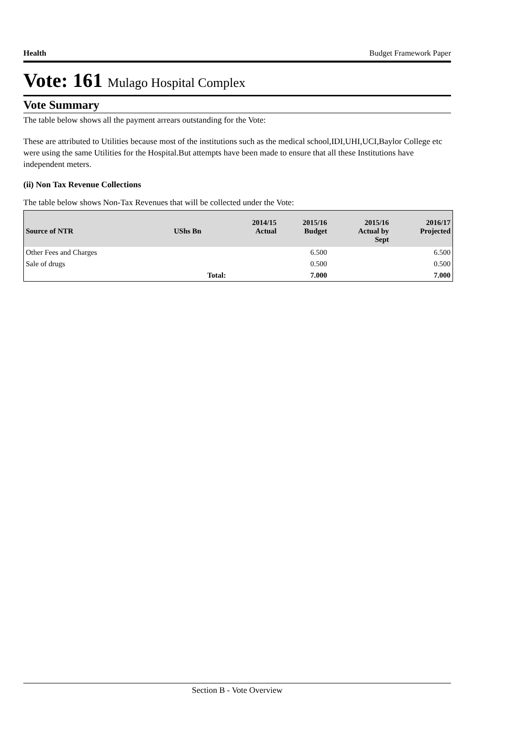Health Budget Framework Paper
Vote: 161 Mulago Hospital Complex
Vote Summary
The table below shows all the payment arrears outstanding for the Vote:
These are attributed to Utilities because most of the institutions such as the medical school,IDI,UHI,UCI,Baylor College etc were using the same Utilities for the Hospital.But attempts have been made to ensure that all these Institutions have independent meters.
(ii) Non Tax Revenue Collections
The table below shows Non-Tax Revenues that will be collected under the Vote:
| Source of NTR | UShs Bn | 2014/15 Actual | 2015/16 Budget | 2015/16 Actual by Sept | 2016/17 Projected |
| --- | --- | --- | --- | --- | --- |
| Other Fees and Charges | | | 6.500 | | 6.500 |
| Sale of drugs | | | 0.500 | | 0.500 |
| | Total: | | 7.000 | | 7.000 |
Section B - Vote Overview